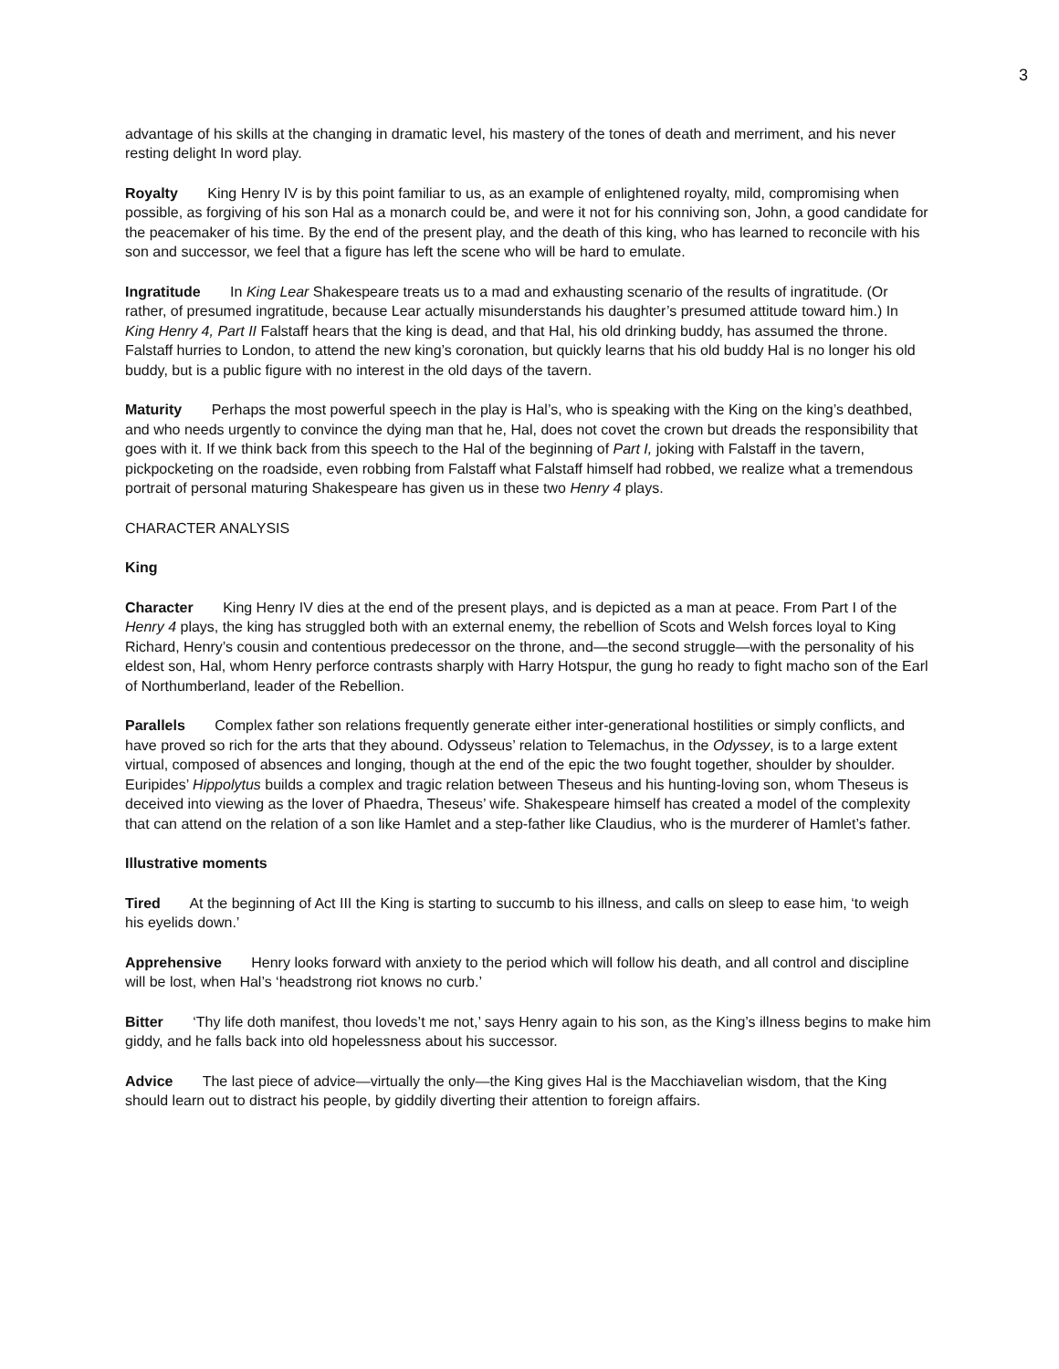3
advantage of his skills at the changing in dramatic level, his mastery of the tones of death and merriment, and his never resting delight In word play.
Royalty King Henry IV is by this point familiar to us, as an example of enlightened royalty, mild, compromising when possible, as forgiving of his son Hal as a monarch could be, and were it not for his conniving son, John, a good candidate for the peacemaker of his time. By the end of the present play, and the death of this king, who has learned to reconcile with his son and successor, we feel that a figure has left the scene who will be hard to emulate.
Ingratitude In King Lear Shakespeare treats us to a mad and exhausting scenario of the results of ingratitude. (Or rather, of presumed ingratitude, because Lear actually misunderstands his daughter’s presumed attitude toward him.) In King Henry 4, Part II Falstaff hears that the king is dead, and that Hal, his old drinking buddy, has assumed the throne. Falstaff hurries to London, to attend the new king’s coronation, but quickly learns that his old buddy Hal is no longer his old buddy, but is a public figure with no interest in the old days of the tavern.
Maturity Perhaps the most powerful speech in the play is Hal’s, who is speaking with the King on the king’s deathbed, and who needs urgently to convince the dying man that he, Hal, does not covet the crown but dreads the responsibility that goes with it. If we think back from this speech to the Hal of the beginning of Part I, joking with Falstaff in the tavern, pickpocketing on the roadside, even robbing from Falstaff what Falstaff himself had robbed, we realize what a tremendous portrait of personal maturing Shakespeare has given us in these two Henry 4 plays.
CHARACTER ANALYSIS
King
Character King Henry IV dies at the end of the present plays, and is depicted as a man at peace. From Part I of the Henry 4 plays, the king has struggled both with an external enemy, the rebellion of Scots and Welsh forces loyal to King Richard, Henry’s cousin and contentious predecessor on the throne, and—the second struggle—with the personality of his eldest son, Hal, whom Henry perforce contrasts sharply with Harry Hotspur, the gung ho ready to fight macho son of the Earl of Northumberland, leader of the Rebellion.
Parallels Complex father son relations frequently generate either inter-generational hostilities or simply conflicts, and have proved so rich for the arts that they abound. Odysseus’ relation to Telemachus, in the Odyssey, is to a large extent virtual, composed of absences and longing, though at the end of the epic the two fought together, shoulder by shoulder. Euripides’ Hippolytus builds a complex and tragic relation between Theseus and his hunting-loving son, whom Theseus is deceived into viewing as the lover of Phaedra, Theseus’ wife. Shakespeare himself has created a model of the complexity that can attend on the relation of a son like Hamlet and a step-father like Claudius, who is the murderer of Hamlet’s father.
Illustrative moments
Tired At the beginning of Act III the King is starting to succumb to his illness, and calls on sleep to ease him, ‘to weigh his eyelids down.’
Apprehensive Henry looks forward with anxiety to the period which will follow his death, and all control and discipline will be lost, when Hal’s ‘headstrong riot knows no curb.’
Bitter ‘Thy life doth manifest, thou loveds’t me not,’ says Henry again to his son, as the King’s illness begins to make him giddy, and he falls back into old hopelessness about his successor.
Advice The last piece of advice—virtually the only—the King gives Hal is the Macchiavelian wisdom, that the King should learn out to distract his people, by giddily diverting their attention to foreign affairs.